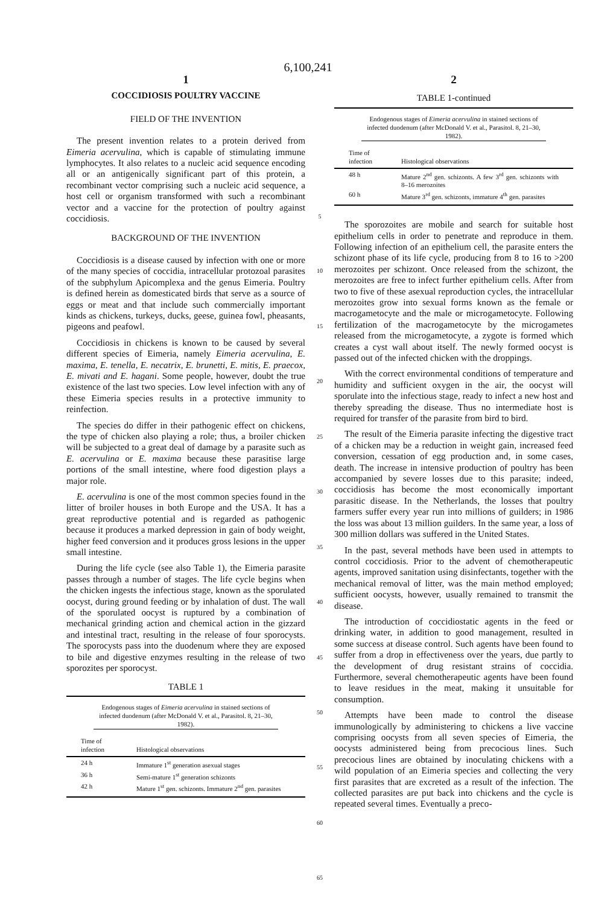6,100,241
1
COCCIDIOSIS POULTRY VACCINE
FIELD OF THE INVENTION
The present invention relates to a protein derived from Eimeria acervulina, which is capable of stimulating immune lymphocytes. It also relates to a nucleic acid sequence encoding all or an antigenically significant part of this protein, a recombinant vector comprising such a nucleic acid sequence, a host cell or organism transformed with such a recombinant vector and a vaccine for the protection of poultry against coccidiosis.
BACKGROUND OF THE INVENTION
Coccidiosis is a disease caused by infection with one or more of the many species of coccidia, intracellular protozoal parasites of the subphylum Apicomplexa and the genus Eimeria. Poultry is defined herein as domesticated birds that serve as a source of eggs or meat and that include such commercially important kinds as chickens, turkeys, ducks, geese, guinea fowl, pheasants, pigeons and peafowl.
Coccidiosis in chickens is known to be caused by several different species of Eimeria, namely Eimeria acervulina, E. maxima, E. tenella, E. necatrix, E. brunetti, E. mitis, E. praecox, E. mivati and E. hagani. Some people, however, doubt the true existence of the last two species. Low level infection with any of these Eimeria species results in a protective immunity to reinfection.
The species do differ in their pathogenic effect on chickens, the type of chicken also playing a role; thus, a broiler chicken will be subjected to a great deal of damage by a parasite such as E. acervulina or E. maxima because these parasitise large portions of the small intestine, where food digestion plays a major role.
E. acervulina is one of the most common species found in the litter of broiler houses in both Europe and the USA. It has a great reproductive potential and is regarded as pathogenic because it produces a marked depression in gain of body weight, higher feed conversion and it produces gross lesions in the upper small intestine.
During the life cycle (see also Table 1), the Eimeria parasite passes through a number of stages. The life cycle begins when the chicken ingests the infectious stage, known as the sporulated oocyst, during ground feeding or by inhalation of dust. The wall of the sporulated oocyst is ruptured by a combination of mechanical grinding action and chemical action in the gizzard and intestinal tract, resulting in the release of four sporocysts. The sporocysts pass into the duodenum where they are exposed to bile and digestive enzymes resulting in the release of two sporozites per sporocyst.
TABLE 1
Endogenous stages of Eimeria acervulina in stained sections of infected duodenum (after McDonald V. et al., Parasitol. 8, 21–30, 1982).
| Time of infection | Histological observations |
| --- | --- |
| 24 h | Immature 1<sup>st</sup> generation asexual stages |
| 36 h | Semi-mature 1<sup>st</sup> generation schizonts |
| 42 h | Mature 1<sup>st</sup> gen. schizonts. Immature 2<sup>nd</sup> gen. parasites |
5
10
15
20
25
30
35
40
45
50
55
60
65
2
TABLE 1-continued
Endogenous stages of Eimeria acervulina in stained sections of infected duodenum (after McDonald V. et al., Parasitol. 8, 21–30, 1982).
| Time of infection | Histological observations |
| --- | --- |
| 48 h | Mature 2<sup>nd</sup> gen. schizonts. A few 3<sup>rd</sup> gen. schizonts with 8–16 merozoites |
| 60 h | Mature 3<sup>rd</sup> gen. schizonts, immature 4<sup>th</sup> gen. parasites |
The sporozoites are mobile and search for suitable host epithelium cells in order to penetrate and reproduce in them. Following infection of an epithelium cell, the parasite enters the schizont phase of its life cycle, producing from 8 to 16 to >200 merozoites per schizont. Once released from the schizont, the merozoites are free to infect further epithelium cells. After from two to five of these asexual reproduction cycles, the intracellular merozoites grow into sexual forms known as the female or macrogametocyte and the male or microgametocyte. Following fertilization of the macrogametocyte by the microgametes released from the microgametocyte, a zygote is formed which creates a cyst wall about itself. The newly formed oocyst is passed out of the infected chicken with the droppings.
With the correct environmental conditions of temperature and humidity and sufficient oxygen in the air, the oocyst will sporulate into the infectious stage, ready to infect a new host and thereby spreading the disease. Thus no intermediate host is required for transfer of the parasite from bird to bird.
The result of the Eimeria parasite infecting the digestive tract of a chicken may be a reduction in weight gain, increased feed conversion, cessation of egg production and, in some cases, death. The increase in intensive production of poultry has been accompanied by severe losses due to this parasite; indeed, coccidiosis has become the most economically important parasitic disease. In the Netherlands, the losses that poultry farmers suffer every year run into millions of guilders; in 1986 the loss was about 13 million guilders. In the same year, a loss of 300 million dollars was suffered in the United States.
In the past, several methods have been used in attempts to control coccidiosis. Prior to the advent of chemotherapeutic agents, improved sanitation using disinfectants, together with the mechanical removal of litter, was the main method employed; sufficient oocysts, however, usually remained to transmit the disease.
The introduction of coccidiostatic agents in the feed or drinking water, in addition to good management, resulted in some success at disease control. Such agents have been found to suffer from a drop in effectiveness over the years, due partly to the development of drug resistant strains of coccidia. Furthermore, several chemotherapeutic agents have been found to leave residues in the meat, making it unsuitable for consumption.
Attempts have been made to control the disease immunologically by administering to chickens a live vaccine comprising oocysts from all seven species of Eimeria, the oocysts administered being from precocious lines. Such precocious lines are obtained by inoculating chickens with a wild population of an Eimeria species and collecting the very first parasites that are excreted as a result of the infection. The collected parasites are put back into chickens and the cycle is repeated several times. Eventually a preco-